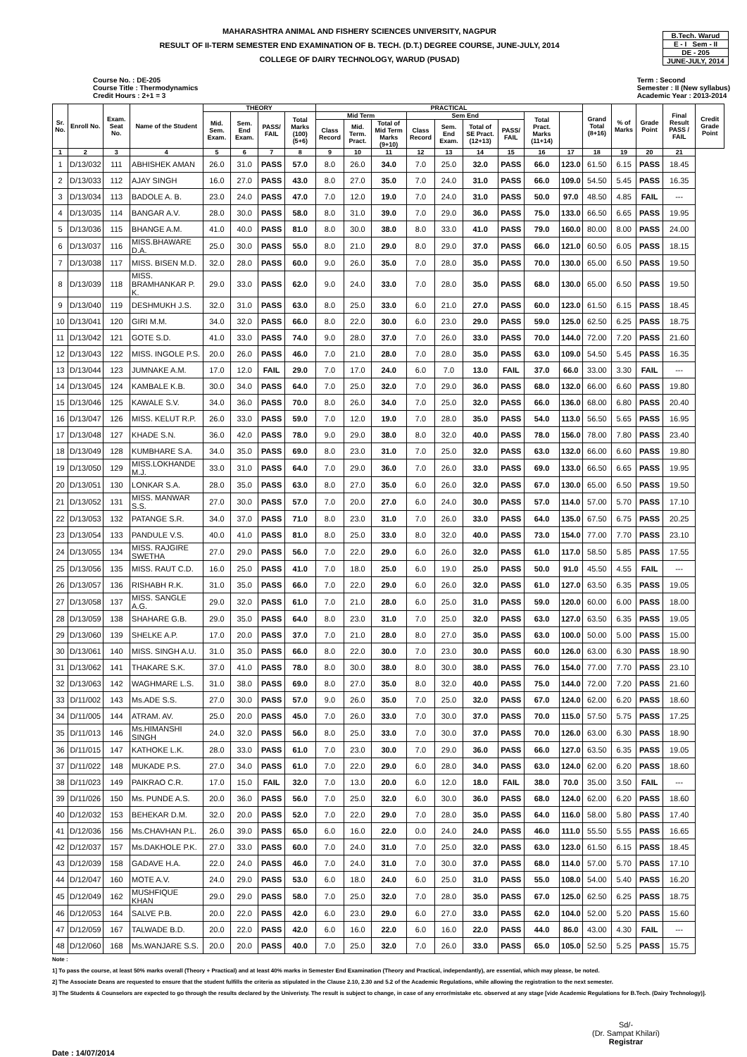MAHARASHTRA ANIMAL AND FISHERY SCIENCES UNIVERSITY, NAGPUR
RESULT OF II-TERM SEMESTER END EXAMINATION OF B. TECH. (D.T.) DEGREE COURSE, JUNE-JULY, 2014
B.Tech. Warud
E - I Sem - II
DE - 205
JUNE-JULY, 2014
COLLEGE OF DAIRY TECHNOLOGY, WARUD (PUSAD)
Course No. : DE-205
Course Title : Thermodynamics
Credit Hours : 2+1 = 3
Term : Second
Semester : II (New syllabus)
Academic Year : 2013-2014
| Sr. No. | Enroll No. | Exam. Seat No. | Name of the Student | THEORY | | | | PRACTICAL | | | | | | | | | Grand Total (8+16) | % of Marks | Grade Point | Final Result PASS / FAIL | Credit Grade Point |
| --- | --- | --- | --- | --- | --- | --- | --- | --- | --- | --- | --- | --- | --- | --- | --- | --- | --- | --- | --- | --- | --- |
| | | | | Mid. Sem. Exam. | Sem. End Exam. | PASS/ FAIL | Total Marks (100) (5+6) | Mid Term | | | Sem End | | | | Total Pract. Marks (11+14) | | | | | | |
| | | | | | | | | Class Record | Mid. Term. Pract. | Total of Mid Term Marks (9+10) | Class Record | Sem. End Exam. | Total of SE Pract. (12+13) | PASS/ FAIL | | | | | | | |
| 1 | 2 | 3 | 4 | 5 | 6 | 7 | 8 | 9 | 10 | 11 | 12 | 13 | 14 | 15 | 16 | 17 | 18 | 19 | 20 | 21 | |
| 1 | D/13/032 | 111 | ABHISHEK AMAN | 26.0 | 31.0 | PASS | 57.0 | 8.0 | 26.0 | 34.0 | 7.0 | 25.0 | 32.0 | PASS | 66.0 | 123.0 | 61.50 | 6.15 | PASS | 18.45 | |
| 2 | D/13/033 | 112 | AJAY SINGH | 16.0 | 27.0 | PASS | 43.0 | 8.0 | 27.0 | 35.0 | 7.0 | 24.0 | 31.0 | PASS | 66.0 | 109.0 | 54.50 | 5.45 | PASS | 16.35 | |
| 3 | D/13/034 | 113 | BADOLE A. B. | 23.0 | 24.0 | PASS | 47.0 | 7.0 | 12.0 | 19.0 | 7.0 | 24.0 | 31.0 | PASS | 50.0 | 97.0 | 48.50 | 4.85 | FAIL | --- | |
| 4 | D/13/035 | 114 | BANGAR A.V. | 28.0 | 30.0 | PASS | 58.0 | 8.0 | 31.0 | 39.0 | 7.0 | 29.0 | 36.0 | PASS | 75.0 | 133.0 | 66.50 | 6.65 | PASS | 19.95 | |
| 5 | D/13/036 | 115 | BHANGE A.M. | 41.0 | 40.0 | PASS | 81.0 | 8.0 | 30.0 | 38.0 | 8.0 | 33.0 | 41.0 | PASS | 79.0 | 160.0 | 80.00 | 8.00 | PASS | 24.00 | |
| 6 | D/13/037 | 116 | MISS.BHAWARE D.A. | 25.0 | 30.0 | PASS | 55.0 | 8.0 | 21.0 | 29.0 | 8.0 | 29.0 | 37.0 | PASS | 66.0 | 121.0 | 60.50 | 6.05 | PASS | 18.15 | |
| 7 | D/13/038 | 117 | MISS. BISEN M.D. | 32.0 | 28.0 | PASS | 60.0 | 9.0 | 26.0 | 35.0 | 7.0 | 28.0 | 35.0 | PASS | 70.0 | 130.0 | 65.00 | 6.50 | PASS | 19.50 | |
| 8 | D/13/039 | 118 | MISS. BRAMHANKAR P. K. | 29.0 | 33.0 | PASS | 62.0 | 9.0 | 24.0 | 33.0 | 7.0 | 28.0 | 35.0 | PASS | 68.0 | 130.0 | 65.00 | 6.50 | PASS | 19.50 | |
| 9 | D/13/040 | 119 | DESHMUKH J.S. | 32.0 | 31.0 | PASS | 63.0 | 8.0 | 25.0 | 33.0 | 6.0 | 21.0 | 27.0 | PASS | 60.0 | 123.0 | 61.50 | 6.15 | PASS | 18.45 | |
| 10 | D/13/041 | 120 | GIRI M.M. | 34.0 | 32.0 | PASS | 66.0 | 8.0 | 22.0 | 30.0 | 6.0 | 23.0 | 29.0 | PASS | 59.0 | 125.0 | 62.50 | 6.25 | PASS | 18.75 | |
| 11 | D/13/042 | 121 | GOTE S.D. | 41.0 | 33.0 | PASS | 74.0 | 9.0 | 28.0 | 37.0 | 7.0 | 26.0 | 33.0 | PASS | 70.0 | 144.0 | 72.00 | 7.20 | PASS | 21.60 | |
| 12 | D/13/043 | 122 | MISS. INGOLE P.S. | 20.0 | 26.0 | PASS | 46.0 | 7.0 | 21.0 | 28.0 | 7.0 | 28.0 | 35.0 | PASS | 63.0 | 109.0 | 54.50 | 5.45 | PASS | 16.35 | |
| 13 | D/13/044 | 123 | JUMNAKE A.M. | 17.0 | 12.0 | FAIL | 29.0 | 7.0 | 17.0 | 24.0 | 6.0 | 7.0 | 13.0 | FAIL | 37.0 | 66.0 | 33.00 | 3.30 | FAIL | --- | |
| 14 | D/13/045 | 124 | KAMBALE K.B. | 30.0 | 34.0 | PASS | 64.0 | 7.0 | 25.0 | 32.0 | 7.0 | 29.0 | 36.0 | PASS | 68.0 | 132.0 | 66.00 | 6.60 | PASS | 19.80 | |
| 15 | D/13/046 | 125 | KAWALE S.V. | 34.0 | 36.0 | PASS | 70.0 | 8.0 | 26.0 | 34.0 | 7.0 | 25.0 | 32.0 | PASS | 66.0 | 136.0 | 68.00 | 6.80 | PASS | 20.40 | |
| 16 | D/13/047 | 126 | MISS. KELUT R.P. | 26.0 | 33.0 | PASS | 59.0 | 7.0 | 12.0 | 19.0 | 7.0 | 28.0 | 35.0 | PASS | 54.0 | 113.0 | 56.50 | 5.65 | PASS | 16.95 | |
| 17 | D/13/048 | 127 | KHADE S.N. | 36.0 | 42.0 | PASS | 78.0 | 9.0 | 29.0 | 38.0 | 8.0 | 32.0 | 40.0 | PASS | 78.0 | 156.0 | 78.00 | 7.80 | PASS | 23.40 | |
| 18 | D/13/049 | 128 | KUMBHARE S.A. | 34.0 | 35.0 | PASS | 69.0 | 8.0 | 23.0 | 31.0 | 7.0 | 25.0 | 32.0 | PASS | 63.0 | 132.0 | 66.00 | 6.60 | PASS | 19.80 | |
| 19 | D/13/050 | 129 | MISS.LOKHANDE M.J. | 33.0 | 31.0 | PASS | 64.0 | 7.0 | 29.0 | 36.0 | 7.0 | 26.0 | 33.0 | PASS | 69.0 | 133.0 | 66.50 | 6.65 | PASS | 19.95 | |
| 20 | D/13/051 | 130 | LONKAR S.A. | 28.0 | 35.0 | PASS | 63.0 | 8.0 | 27.0 | 35.0 | 6.0 | 26.0 | 32.0 | PASS | 67.0 | 130.0 | 65.00 | 6.50 | PASS | 19.50 | |
| 21 | D/13/052 | 131 | MISS. MANWAR S.S. | 27.0 | 30.0 | PASS | 57.0 | 7.0 | 20.0 | 27.0 | 6.0 | 24.0 | 30.0 | PASS | 57.0 | 114.0 | 57.00 | 5.70 | PASS | 17.10 | |
| 22 | D/13/053 | 132 | PATANGE S.R. | 34.0 | 37.0 | PASS | 71.0 | 8.0 | 23.0 | 31.0 | 7.0 | 26.0 | 33.0 | PASS | 64.0 | 135.0 | 67.50 | 6.75 | PASS | 20.25 | |
| 23 | D/13/054 | 133 | PANDULE V.S. | 40.0 | 41.0 | PASS | 81.0 | 8.0 | 25.0 | 33.0 | 8.0 | 32.0 | 40.0 | PASS | 73.0 | 154.0 | 77.00 | 7.70 | PASS | 23.10 | |
| 24 | D/13/055 | 134 | MISS. RAJGIRE SWETHA | 27.0 | 29.0 | PASS | 56.0 | 7.0 | 22.0 | 29.0 | 6.0 | 26.0 | 32.0 | PASS | 61.0 | 117.0 | 58.50 | 5.85 | PASS | 17.55 | |
| 25 | D/13/056 | 135 | MISS. RAUT C.D. | 16.0 | 25.0 | PASS | 41.0 | 7.0 | 18.0 | 25.0 | 6.0 | 19.0 | 25.0 | PASS | 50.0 | 91.0 | 45.50 | 4.55 | FAIL | --- | |
| 26 | D/13/057 | 136 | RISHABH R.K. | 31.0 | 35.0 | PASS | 66.0 | 7.0 | 22.0 | 29.0 | 6.0 | 26.0 | 32.0 | PASS | 61.0 | 127.0 | 63.50 | 6.35 | PASS | 19.05 | |
| 27 | D/13/058 | 137 | MISS. SANGLE A.G. | 29.0 | 32.0 | PASS | 61.0 | 7.0 | 21.0 | 28.0 | 6.0 | 25.0 | 31.0 | PASS | 59.0 | 120.0 | 60.00 | 6.00 | PASS | 18.00 | |
| 28 | D/13/059 | 138 | SHAHARE G.B. | 29.0 | 35.0 | PASS | 64.0 | 8.0 | 23.0 | 31.0 | 7.0 | 25.0 | 32.0 | PASS | 63.0 | 127.0 | 63.50 | 6.35 | PASS | 19.05 | |
| 29 | D/13/060 | 139 | SHELKE A.P. | 17.0 | 20.0 | PASS | 37.0 | 7.0 | 21.0 | 28.0 | 8.0 | 27.0 | 35.0 | PASS | 63.0 | 100.0 | 50.00 | 5.00 | PASS | 15.00 | |
| 30 | D/13/061 | 140 | MISS. SINGH A.U. | 31.0 | 35.0 | PASS | 66.0 | 8.0 | 22.0 | 30.0 | 7.0 | 23.0 | 30.0 | PASS | 60.0 | 126.0 | 63.00 | 6.30 | PASS | 18.90 | |
| 31 | D/13/062 | 141 | THAKARE S.K. | 37.0 | 41.0 | PASS | 78.0 | 8.0 | 30.0 | 38.0 | 8.0 | 30.0 | 38.0 | PASS | 76.0 | 154.0 | 77.00 | 7.70 | PASS | 23.10 | |
| 32 | D/13/063 | 142 | WAGHMARE L.S. | 31.0 | 38.0 | PASS | 69.0 | 8.0 | 27.0 | 35.0 | 8.0 | 32.0 | 40.0 | PASS | 75.0 | 144.0 | 72.00 | 7.20 | PASS | 21.60 | |
| 33 | D/11/002 | 143 | Ms.ADE S.S. | 27.0 | 30.0 | PASS | 57.0 | 9.0 | 26.0 | 35.0 | 7.0 | 25.0 | 32.0 | PASS | 67.0 | 124.0 | 62.00 | 6.20 | PASS | 18.60 | |
| 34 | D/11/005 | 144 | ATRAM. AV. | 25.0 | 20.0 | PASS | 45.0 | 7.0 | 26.0 | 33.0 | 7.0 | 30.0 | 37.0 | PASS | 70.0 | 115.0 | 57.50 | 5.75 | PASS | 17.25 | |
| 35 | D/11/013 | 146 | Ms.HIMANSHI SINGH | 24.0 | 32.0 | PASS | 56.0 | 8.0 | 25.0 | 33.0 | 7.0 | 30.0 | 37.0 | PASS | 70.0 | 126.0 | 63.00 | 6.30 | PASS | 18.90 | |
| 36 | D/11/015 | 147 | KATHOKE L.K. | 28.0 | 33.0 | PASS | 61.0 | 7.0 | 23.0 | 30.0 | 7.0 | 29.0 | 36.0 | PASS | 66.0 | 127.0 | 63.50 | 6.35 | PASS | 19.05 | |
| 37 | D/11/022 | 148 | MUKADE P.S. | 27.0 | 34.0 | PASS | 61.0 | 7.0 | 22.0 | 29.0 | 6.0 | 28.0 | 34.0 | PASS | 63.0 | 124.0 | 62.00 | 6.20 | PASS | 18.60 | |
| 38 | D/11/023 | 149 | PAIKRAO C.R. | 17.0 | 15.0 | FAIL | 32.0 | 7.0 | 13.0 | 20.0 | 6.0 | 12.0 | 18.0 | FAIL | 38.0 | 70.0 | 35.00 | 3.50 | FAIL | --- | |
| 39 | D/11/026 | 150 | Ms. PUNDE A.S. | 20.0 | 36.0 | PASS | 56.0 | 7.0 | 25.0 | 32.0 | 6.0 | 30.0 | 36.0 | PASS | 68.0 | 124.0 | 62.00 | 6.20 | PASS | 18.60 | |
| 40 | D/12/032 | 153 | BEHEKAR D.M. | 32.0 | 20.0 | PASS | 52.0 | 7.0 | 22.0 | 29.0 | 7.0 | 28.0 | 35.0 | PASS | 64.0 | 116.0 | 58.00 | 5.80 | PASS | 17.40 | |
| 41 | D/12/036 | 156 | Ms.CHAVHAN P.L. | 26.0 | 39.0 | PASS | 65.0 | 6.0 | 16.0 | 22.0 | 0.0 | 24.0 | 24.0 | PASS | 46.0 | 111.0 | 55.50 | 5.55 | PASS | 16.65 | |
| 42 | D/12/037 | 157 | Ms.DAKHOLE P.K. | 27.0 | 33.0 | PASS | 60.0 | 7.0 | 24.0 | 31.0 | 7.0 | 25.0 | 32.0 | PASS | 63.0 | 123.0 | 61.50 | 6.15 | PASS | 18.45 | |
| 43 | D/12/039 | 158 | GADAVE H.A. | 22.0 | 24.0 | PASS | 46.0 | 7.0 | 24.0 | 31.0 | 7.0 | 30.0 | 37.0 | PASS | 68.0 | 114.0 | 57.00 | 5.70 | PASS | 17.10 | |
| 44 | D/12/047 | 160 | MOTE A.V. | 24.0 | 29.0 | PASS | 53.0 | 6.0 | 18.0 | 24.0 | 6.0 | 25.0 | 31.0 | PASS | 55.0 | 108.0 | 54.00 | 5.40 | PASS | 16.20 | |
| 45 | D/12/049 | 162 | MUSHFIQUE KHAN | 29.0 | 29.0 | PASS | 58.0 | 7.0 | 25.0 | 32.0 | 7.0 | 28.0 | 35.0 | PASS | 67.0 | 125.0 | 62.50 | 6.25 | PASS | 18.75 | |
| 46 | D/12/053 | 164 | SALVE P.B. | 20.0 | 22.0 | PASS | 42.0 | 6.0 | 23.0 | 29.0 | 6.0 | 27.0 | 33.0 | PASS | 62.0 | 104.0 | 52.00 | 5.20 | PASS | 15.60 | |
| 47 | D/12/059 | 167 | TALWADE B.D. | 20.0 | 22.0 | PASS | 42.0 | 6.0 | 16.0 | 22.0 | 6.0 | 16.0 | 22.0 | PASS | 44.0 | 86.0 | 43.00 | 4.30 | FAIL | --- | |
| 48 | D/12/060 | 168 | Ms.WANJARE S.S. | 20.0 | 20.0 | PASS | 40.0 | 7.0 | 25.0 | 32.0 | 7.0 | 26.0 | 33.0 | PASS | 65.0 | 105.0 | 52.50 | 5.25 | PASS | 15.75 | |
Note :
1] To pass the course, at least 50% marks overall (Theory + Practical) and at least 40% marks in Semester End Examination (Theory and Practical, independantly), are essential, which may please, be noted.
2] The Associate Deans are requested to ensure that the student fulfills the criteria as stipulated in the Clause 2.10, 2.30 and 5.2 of the Academic Regulations, while allowing the registration to the next semester.
3] The Students & Counselors are expected to go through the results declared by the Univeristy. The result is subject to change, in case of any error/mistake etc. observed at any stage [vide Academic Regulations for B.Tech. (Dairy Technology)].
Date : 14/07/2014
Sd/-
(Dr. Sampat Khilari)
Registrar